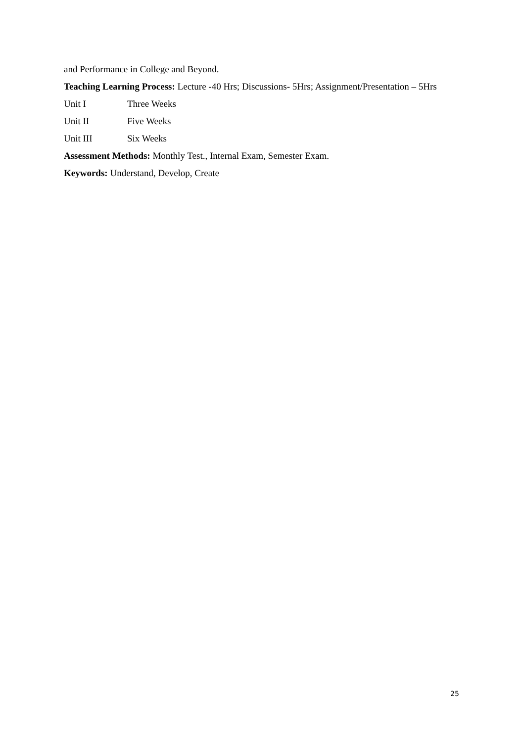and Performance in College and Beyond.
Teaching Learning Process: Lecture -40 Hrs; Discussions- 5Hrs; Assignment/Presentation – 5Hrs
Unit I Three Weeks
Unit II Five Weeks
Unit III Six Weeks
Assessment Methods: Monthly Test., Internal Exam, Semester Exam.
Keywords: Understand, Develop, Create
25